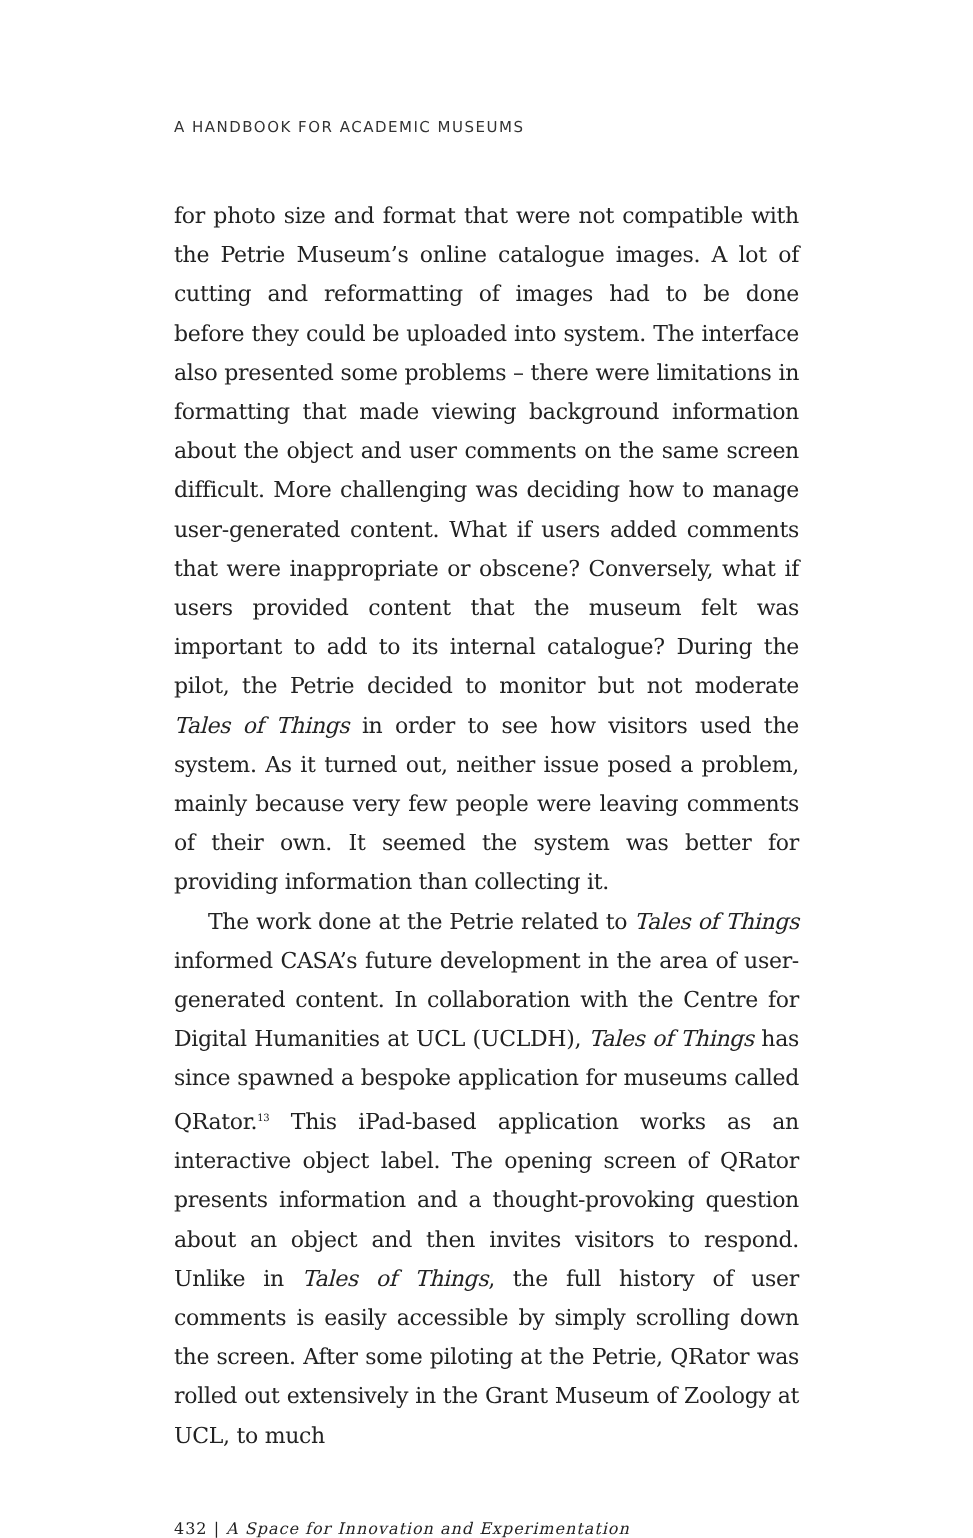A HANDBOOK FOR ACADEMIC MUSEUMS
for photo size and format that were not compatible with the Petrie Museum’s online catalogue images. A lot of cutting and reformatting of images had to be done before they could be uploaded into system. The interface also presented some problems – there were limitations in formatting that made viewing background information about the object and user comments on the same screen difficult. More challenging was deciding how to manage user-generated content. What if users added comments that were inappropriate or obscene? Conversely, what if users provided content that the museum felt was important to add to its internal catalogue? During the pilot, the Petrie decided to monitor but not moderate Tales of Things in order to see how visitors used the system. As it turned out, neither issue posed a problem, mainly because very few people were leaving comments of their own. It seemed the system was better for providing information than collecting it.
The work done at the Petrie related to Tales of Things informed CASA’s future development in the area of user-generated content. In collaboration with the Centre for Digital Humanities at UCL (UCLDH), Tales of Things has since spawned a bespoke application for museums called QRator.<sup>13</sup> This iPad-based application works as an interactive object label. The opening screen of QRator presents information and a thought-provoking question about an object and then invites visitors to respond. Unlike in Tales of Things, the full history of user comments is easily accessible by simply scrolling down the screen. After some piloting at the Petrie, QRator was rolled out extensively in the Grant Museum of Zoology at UCL, to much
432 | A Space for Innovation and Experimentation